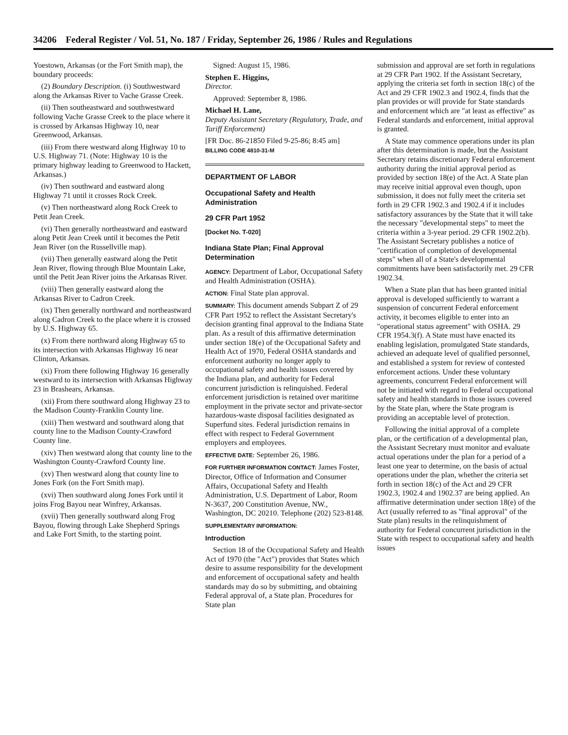34206 Federal Register / Vol. 51, No. 187 / Friday, September 26, 1986 / Rules and Regulations
Yoestown, Arkansas (or the Fort Smith map), the boundary proceeds:
(2) Boundary Description. (i) Southwestward along the Arkansas River to Vache Grasse Creek.
(ii) Then southeastward and southwestward following Vache Grasse Creek to the place where it is crossed by Arkansas Highway 10, near Greenwood, Arkansas.
(iii) From there westward along Highway 10 to U.S. Highway 71. (Note: Highway 10 is the primary highway leading to Greenwood to Hackett, Arkansas.)
(iv) Then southward and eastward along Highway 71 until it crosses Rock Creek.
(v) Then northeastward along Rock Creek to Petit Jean Creek.
(vi) Then generally northeastward and eastward along Petit Jean Creek until it becomes the Petit Jean River (on the Russellville map).
(vii) Then generally eastward along the Petit Jean River, flowing through Blue Mountain Lake, until the Petit Jean River joins the Arkansas River.
(viii) Then generally eastward along the Arkansas River to Cadron Creek.
(ix) Then generally northward and northeastward along Cadron Creek to the place where it is crossed by U.S. Highway 65.
(x) From there northward along Highway 65 to its intersection with Arkansas Highway 16 near Clinton, Arkansas.
(xi) From there following Highway 16 generally westward to its intersection with Arkansas Highway 23 in Brashears, Arkansas.
(xii) From there southward along Highway 23 to the Madison County-Franklin County line.
(xiii) Then westward and southward along that county line to the Madison County-Crawford County line.
(xiv) Then westward along that county line to the Washington County-Crawford County line.
(xv) Then westward along that county line to Jones Fork (on the Fort Smith map).
(xvi) Then southward along Jones Fork until it joins Frog Bayou near Winfrey, Arkansas.
(xvii) Then generally southward along Frog Bayou, flowing through Lake Shepherd Springs and Lake Fort Smith, to the starting point.
Signed: August 15, 1986.
Stephen E. Higgins,
Director.
Approved: September 8, 1986.
Michael H. Lane,
Deputy Assistant Secretary (Regulatory, Trade, and Tariff Enforcement)
[FR Doc. 86-21850 Filed 9-25-86; 8:45 am]
BILLING CODE 4810-31-M
DEPARTMENT OF LABOR
Occupational Safety and Health Administration
29 CFR Part 1952
[Docket No. T-020]
Indiana State Plan; Final Approval Determination
AGENCY: Department of Labor, Occupational Safety and Health Administration (OSHA).
ACTION: Final State plan approval.
SUMMARY: This document amends Subpart Z of 29 CFR Part 1952 to reflect the Assistant Secretary's decision granting final approval to the Indiana State plan. As a result of this affirmative determination under section 18(e) of the Occupational Safety and Health Act of 1970, Federal OSHA standards and enforcement authority no longer apply to occupational safety and health issues covered by the Indiana plan, and authority for Federal concurrent jurisdiction is relinquished. Federal enforcement jurisdiction is retained over maritime employment in the private sector and private-sector hazardous-waste disposal facilities designated as Superfund sites. Federal jurisdiction remains in effect with respect to Federal Government employers and employees.
EFFECTIVE DATE: September 26, 1986.
FOR FURTHER INFORMATION CONTACT: James Foster, Director, Office of Information and Consumer Affairs, Occupational Safety and Health Administration, U.S. Department of Labor, Room N-3637, 200 Constitution Avenue, NW., Washington, DC 20210. Telephone (202) 523-8148.
SUPPLEMENTARY INFORMATION:
Introduction
Section 18 of the Occupational Safety and Health Act of 1970 (the "Act") provides that States which desire to assume responsibility for the development and enforcement of occupational safety and health standards may do so by submitting, and obtaining Federal approval of, a State plan. Procedures for State plan
submission and approval are set forth in regulations at 29 CFR Part 1902. If the Assistant Secretary, applying the criteria set forth in section 18(c) of the Act and 29 CFR 1902.3 and 1902.4, finds that the plan provides or will provide for State standards and enforcement which are "at least as effective" as Federal standards and enforcement, initial approval is granted.
A State may commence operations under its plan after this determination is made, but the Assistant Secretary retains discretionary Federal enforcement authority during the initial approval period as provided by section 18(e) of the Act. A State plan may receive initial approval even though, upon submission, it does not fully meet the criteria set forth in 29 CFR 1902.3 and 1902.4 if it includes satisfactory assurances by the State that it will take the necessary "developmental steps" to meet the criteria within a 3-year period. 29 CFR 1902.2(b). The Assistant Secretary publishes a notice of "certification of completion of developmental steps" when all of a State's developmental commitments have been satisfactorily met. 29 CFR 1902.34.
When a State plan that has been granted initial approval is developed sufficiently to warrant a suspension of concurrent Federal enforcement activity, it becomes eligible to enter into an "operational status agreement" with OSHA. 29 CFR 1954.3(f). A State must have enacted its enabling legislation, promulgated State standards, achieved an adequate level of qualified personnel, and established a system for review of contested enforcement actions. Under these voluntary agreements, concurrent Federal enforcement will not be initiated with regard to Federal occupational safety and health standards in those issues covered by the State plan, where the State program is providing an acceptable level of protection.
Following the initial approval of a complete plan, or the certification of a developmental plan, the Assistant Secretary must monitor and evaluate actual operations under the plan for a period of a least one year to determine, on the basis of actual operations under the plan, whether the criteria set forth in section 18(c) of the Act and 29 CFR 1902.3, 1902.4 and 1902.37 are being applied. An affirmative determination under section 18(e) of the Act (usually referred to as "final approval" of the State plan) results in the relinquishment of authority for Federal concurrent jurisdiction in the State with respect to occupational safety and health issues